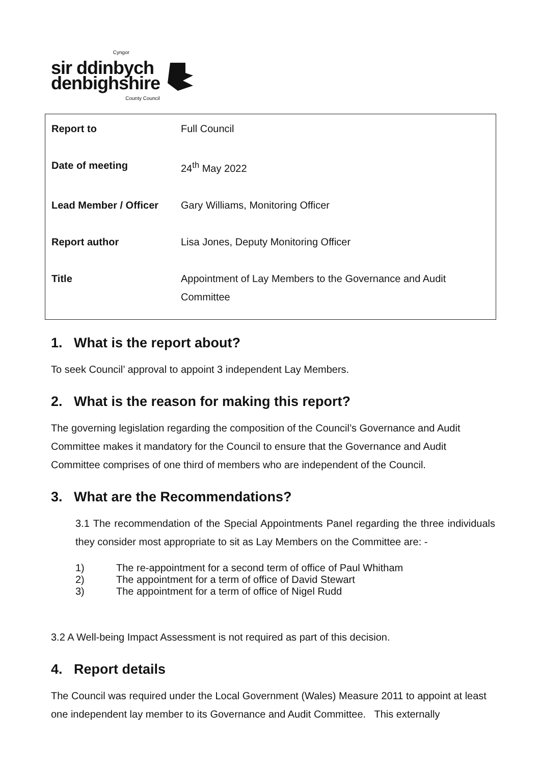Cyngor
sir ddinbych
denbighshire
County Council
| Report to | Full Council |
| Date of meeting | 24<sup>th</sup> May 2022 |
| Lead Member / Officer | Gary Williams, Monitoring Officer |
| Report author | Lisa Jones, Deputy Monitoring Officer |
| Title | Appointment of Lay Members to the Governance and Audit Committee |
1. What is the report about?
To seek Council’ approval to appoint 3 independent Lay Members.
2. What is the reason for making this report?
The governing legislation regarding the composition of the Council’s Governance and Audit Committee makes it mandatory for the Council to ensure that the Governance and Audit Committee comprises of one third of members who are independent of the Council.
3. What are the Recommendations?
3.1 The recommendation of the Special Appointments Panel regarding the three individuals they consider most appropriate to sit as Lay Members on the Committee are: -
1) The re-appointment for a second term of office of Paul Whitham
2) The appointment for a term of office of David Stewart
3) The appointment for a term of office of Nigel Rudd
3.2 A Well-being Impact Assessment is not required as part of this decision.
4. Report details
The Council was required under the Local Government (Wales) Measure 2011 to appoint at least one independent lay member to its Governance and Audit Committee. This externally